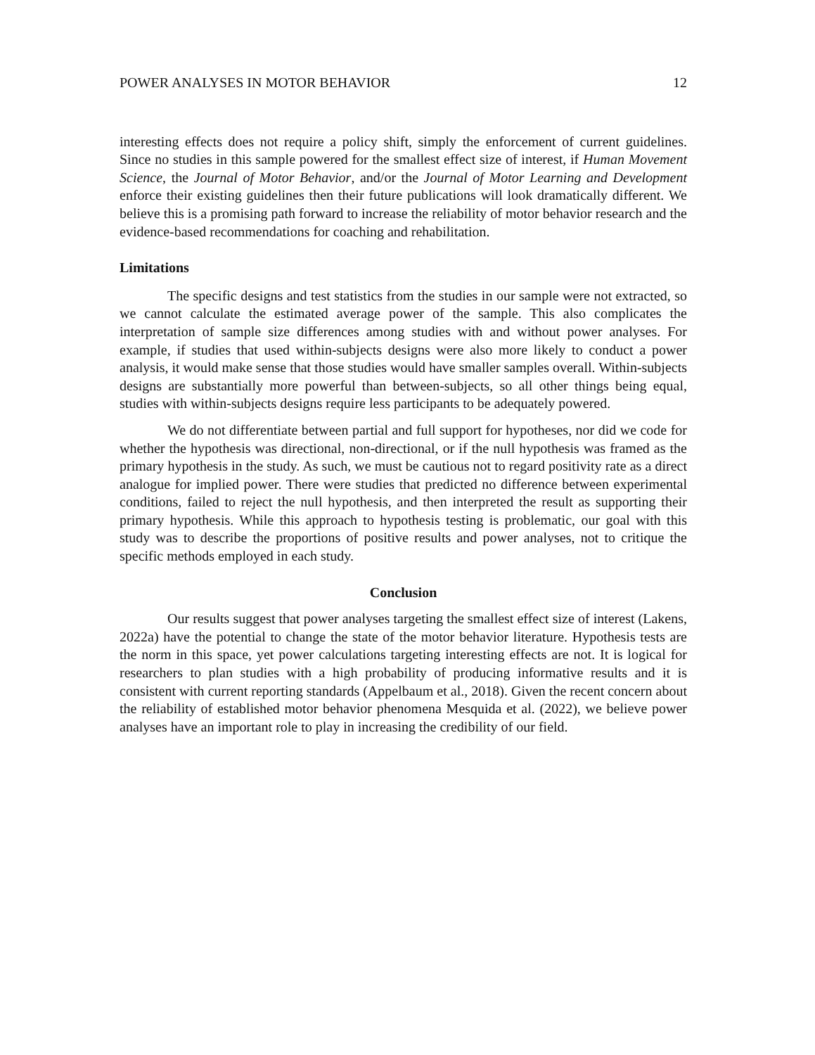POWER ANALYSES IN MOTOR BEHAVIOR 12
interesting effects does not require a policy shift, simply the enforcement of current guidelines. Since no studies in this sample powered for the smallest effect size of interest, if Human Movement Science, the Journal of Motor Behavior, and/or the Journal of Motor Learning and Development enforce their existing guidelines then their future publications will look dramatically different. We believe this is a promising path forward to increase the reliability of motor behavior research and the evidence-based recommendations for coaching and rehabilitation.
Limitations
The specific designs and test statistics from the studies in our sample were not extracted, so we cannot calculate the estimated average power of the sample. This also complicates the interpretation of sample size differences among studies with and without power analyses. For example, if studies that used within-subjects designs were also more likely to conduct a power analysis, it would make sense that those studies would have smaller samples overall. Within-subjects designs are substantially more powerful than between-subjects, so all other things being equal, studies with within-subjects designs require less participants to be adequately powered.
We do not differentiate between partial and full support for hypotheses, nor did we code for whether the hypothesis was directional, non-directional, or if the null hypothesis was framed as the primary hypothesis in the study. As such, we must be cautious not to regard positivity rate as a direct analogue for implied power. There were studies that predicted no difference between experimental conditions, failed to reject the null hypothesis, and then interpreted the result as supporting their primary hypothesis. While this approach to hypothesis testing is problematic, our goal with this study was to describe the proportions of positive results and power analyses, not to critique the specific methods employed in each study.
Conclusion
Our results suggest that power analyses targeting the smallest effect size of interest (Lakens, 2022a) have the potential to change the state of the motor behavior literature. Hypothesis tests are the norm in this space, yet power calculations targeting interesting effects are not. It is logical for researchers to plan studies with a high probability of producing informative results and it is consistent with current reporting standards (Appelbaum et al., 2018). Given the recent concern about the reliability of established motor behavior phenomena Mesquida et al. (2022), we believe power analyses have an important role to play in increasing the credibility of our field.